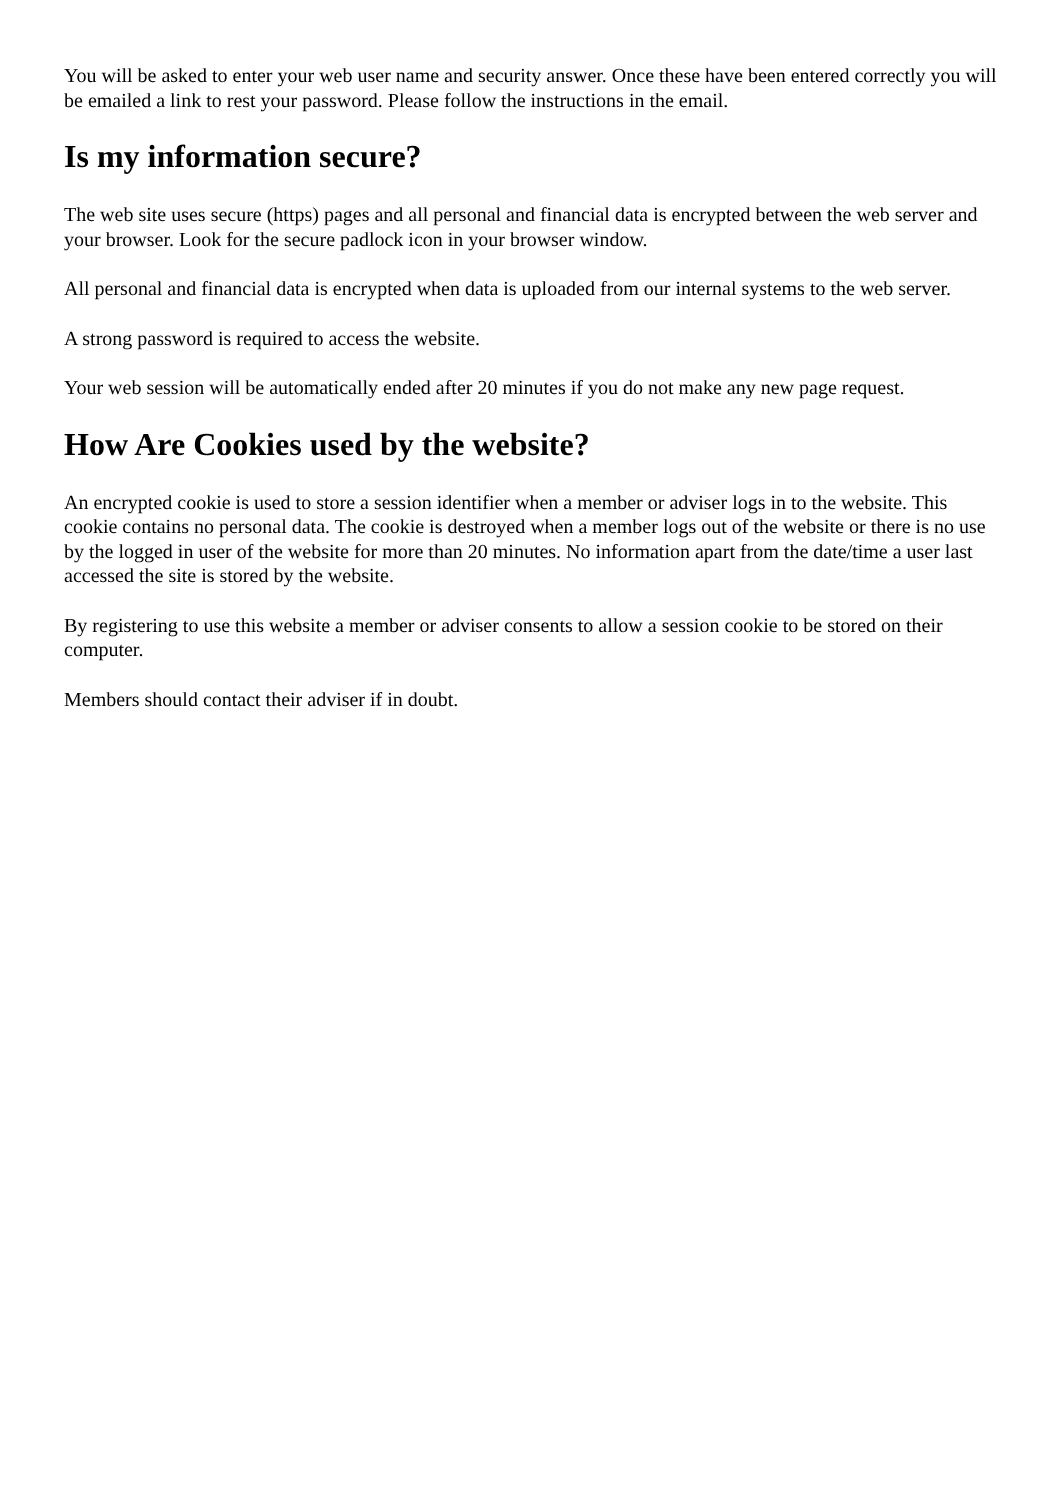You will be asked to enter your web user name and security answer. Once these have been entered correctly you will be emailed a link to rest your password. Please follow the instructions in the email.
Is my information secure?
The web site uses secure (https) pages and all personal and financial data is encrypted between the web server and your browser. Look for the secure padlock icon in your browser window.
All personal and financial data is encrypted when data is uploaded from our internal systems to the web server.
A strong password is required to access the website.
Your web session will be automatically ended after 20 minutes if you do not make any new page request.
How Are Cookies used by the website?
An encrypted cookie is used to store a session identifier when a member or adviser logs in to the website. This cookie contains no personal data. The cookie is destroyed when a member logs out of the website or there is no use by the logged in user of the website for more than 20 minutes. No information apart from the date/time a user last accessed the site is stored by the website.
By registering to use this website a member or adviser consents to allow a session cookie to be stored on their computer.
Members should contact their adviser if in doubt.